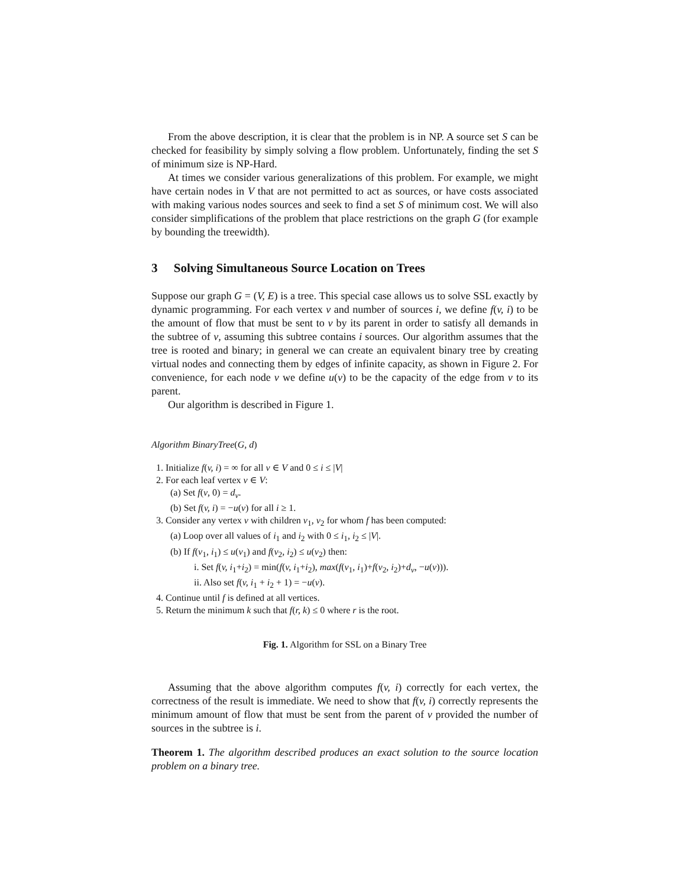From the above description, it is clear that the problem is in NP. A source set S can be checked for feasibility by simply solving a flow problem. Unfortunately, finding the set S of minimum size is NP-Hard.
At times we consider various generalizations of this problem. For example, we might have certain nodes in V that are not permitted to act as sources, or have costs associated with making various nodes sources and seek to find a set S of minimum cost. We will also consider simplifications of the problem that place restrictions on the graph G (for example by bounding the treewidth).
3 Solving Simultaneous Source Location on Trees
Suppose our graph G = (V, E) is a tree. This special case allows us to solve SSL exactly by dynamic programming. For each vertex v and number of sources i, we define f(v, i) to be the amount of flow that must be sent to v by its parent in order to satisfy all demands in the subtree of v, assuming this subtree contains i sources. Our algorithm assumes that the tree is rooted and binary; in general we can create an equivalent binary tree by creating virtual nodes and connecting them by edges of infinite capacity, as shown in Figure 2. For convenience, for each node v we define u(v) to be the capacity of the edge from v to its parent.
Our algorithm is described in Figure 1.
Algorithm BinaryTree(G, d)
1. Initialize f(v, i) = ∞ for all v ∈ V and 0 ≤ i ≤ |V|
2. For each leaf vertex v ∈ V:
(a) Set f(v, 0) = d<sub>v</sub>.
(b) Set f(v, i) = −u(v) for all i ≥ 1.
3. Consider any vertex v with children v<sub>1</sub>, v<sub>2</sub> for whom f has been computed:
(a) Loop over all values of i<sub>1</sub> and i<sub>2</sub> with 0 ≤ i<sub>1</sub>, i<sub>2</sub> ≤ |V|.
(b) If f(v<sub>1</sub>, i<sub>1</sub>) ≤ u(v<sub>1</sub>) and f(v<sub>2</sub>, i<sub>2</sub>) ≤ u(v<sub>2</sub>) then:
i. Set f(v, i<sub>1</sub>+i<sub>2</sub>) = min(f(v, i<sub>1</sub>+i<sub>2</sub>), max(f(v<sub>1</sub>, i<sub>1</sub>)+f(v<sub>2</sub>, i<sub>2</sub>)+d<sub>v</sub>, −u(v))).
ii. Also set f(v, i<sub>1</sub> + i<sub>2</sub> + 1) = −u(v).
4. Continue until f is defined at all vertices.
5. Return the minimum k such that f(r, k) ≤ 0 where r is the root.
Fig. 1. Algorithm for SSL on a Binary Tree
Assuming that the above algorithm computes f(v, i) correctly for each vertex, the correctness of the result is immediate. We need to show that f(v, i) correctly represents the minimum amount of flow that must be sent from the parent of v provided the number of sources in the subtree is i.
Theorem 1. The algorithm described produces an exact solution to the source location problem on a binary tree.